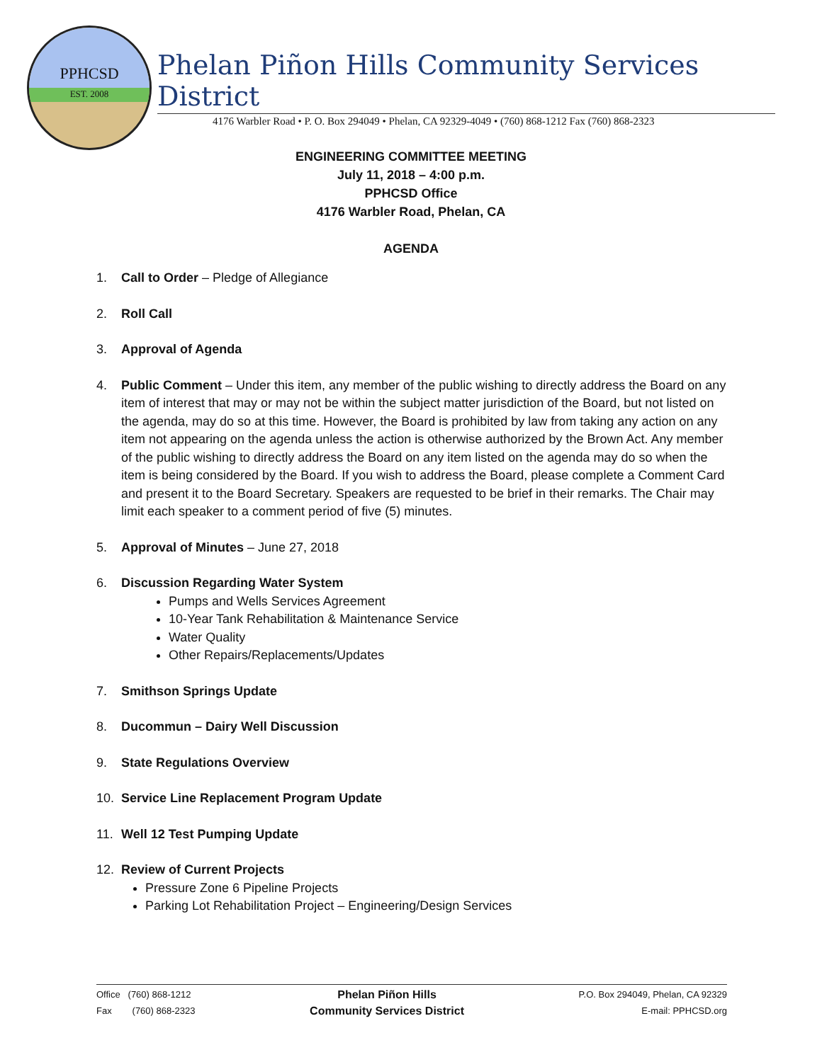PPHCSD
EST. 2008
Phelan Piñon Hills Community Services District
4176 Warbler Road • P. O. Box 294049 • Phelan, CA 92329-4049 • (760) 868-1212 Fax (760) 868-2323
ENGINEERING COMMITTEE MEETING
July 11, 2018 – 4:00 p.m.
PPHCSD Office
4176 Warbler Road, Phelan, CA
AGENDA
1. Call to Order – Pledge of Allegiance
2. Roll Call
3. Approval of Agenda
4. Public Comment – Under this item, any member of the public wishing to directly address the Board on any item of interest that may or may not be within the subject matter jurisdiction of the Board, but not listed on the agenda, may do so at this time. However, the Board is prohibited by law from taking any action on any item not appearing on the agenda unless the action is otherwise authorized by the Brown Act. Any member of the public wishing to directly address the Board on any item listed on the agenda may do so when the item is being considered by the Board. If you wish to address the Board, please complete a Comment Card and present it to the Board Secretary. Speakers are requested to be brief in their remarks. The Chair may limit each speaker to a comment period of five (5) minutes.
5. Approval of Minutes – June 27, 2018
6. Discussion Regarding Water System
Pumps and Wells Services Agreement
10-Year Tank Rehabilitation & Maintenance Service
Water Quality
Other Repairs/Replacements/Updates
7. Smithson Springs Update
8. Ducommun – Dairy Well Discussion
9. State Regulations Overview
10. Service Line Replacement Program Update
11. Well 12 Test Pumping Update
12. Review of Current Projects
Pressure Zone 6 Pipeline Projects
Parking Lot Rehabilitation Project – Engineering/Design Services
Office (760) 868-1212
Fax (760) 868-2323
Phelan Piñon Hills
Community Services District
P.O. Box 294049, Phelan, CA 92329
E-mail: PPHCSD.org